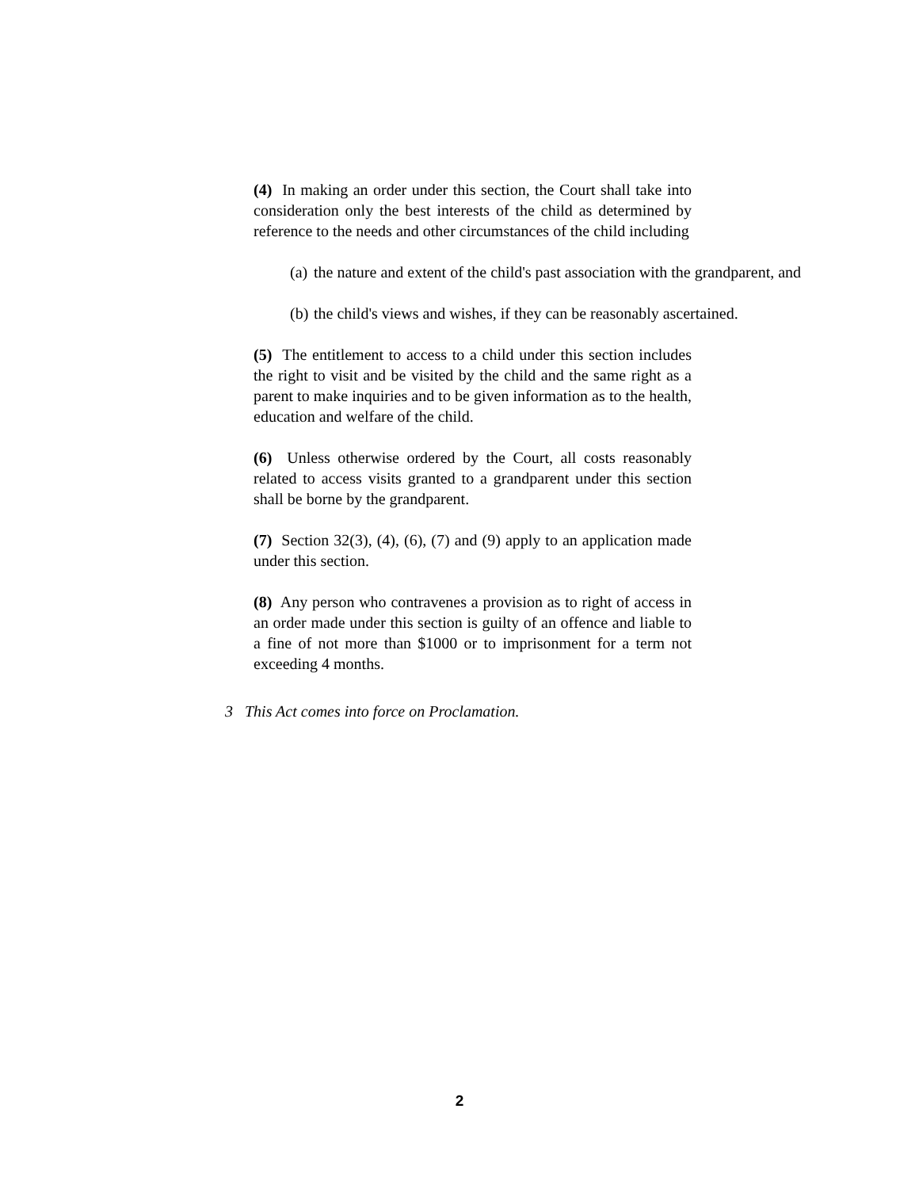(4) In making an order under this section, the Court shall take into consideration only the best interests of the child as determined by reference to the needs and other circumstances of the child including
(a) the nature and extent of the child's past association with the grandparent, and
(b) the child's views and wishes, if they can be reasonably ascertained.
(5) The entitlement to access to a child under this section includes the right to visit and be visited by the child and the same right as a parent to make inquiries and to be given information as to the health, education and welfare of the child.
(6) Unless otherwise ordered by the Court, all costs reasonably related to access visits granted to a grandparent under this section shall be borne by the grandparent.
(7) Section 32(3), (4), (6), (7) and (9) apply to an application made under this section.
(8) Any person who contravenes a provision as to right of access in an order made under this section is guilty of an offence and liable to a fine of not more than $1000 or to imprisonment for a term not exceeding 4 months.
3 This Act comes into force on Proclamation.
2